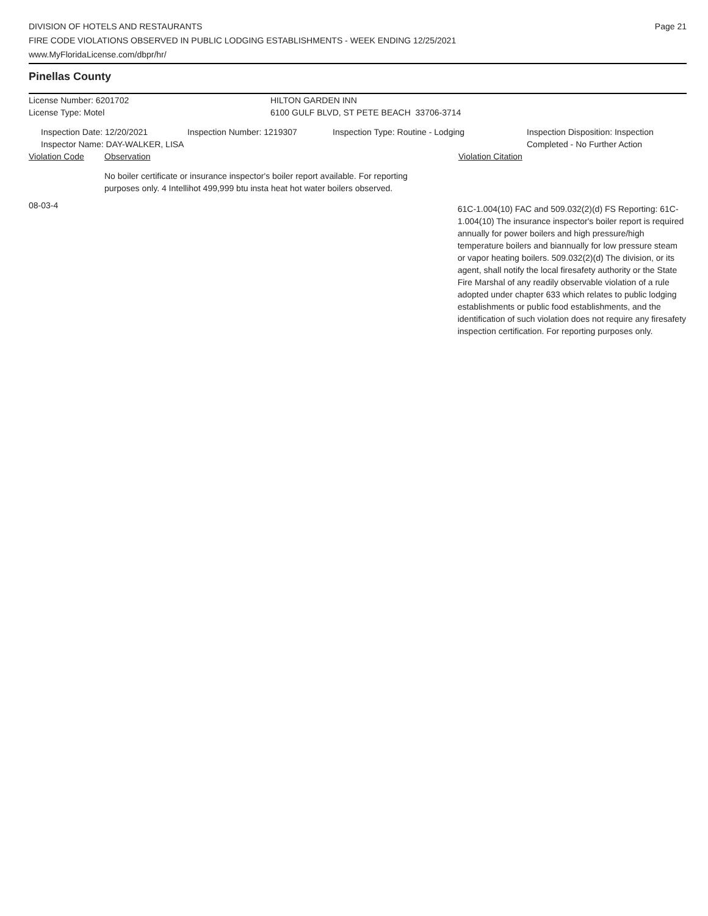Page 21 DIVISION OF HOTELS AND RESTAURANTS
FIRE CODE VIOLATIONS OBSERVED IN PUBLIC LODGING ESTABLISHMENTS - WEEK ENDING 12/25/2021
www.MyFloridaLicense.com/dbpr/hr/
Pinellas County
License Number: 6201702 HILTON GARDEN INN
License Type: Motel 6100 GULF BLVD, ST PETE BEACH 33706-3714
Inspection Date: 12/20/2021
Inspector Name: DAY-WALKER, LISA
Inspection Number: 1219307 Inspection Type: Routine - Lodging Inspection Disposition: Inspection
Completed - No Further Action
Violation Code Observation Violation Citation
No boiler certificate or insurance inspector's boiler report available. For reporting purposes only. 4 Intellihot 499,999 btu insta heat hot water boilers observed.
08-03-4
61C-1.004(10) FAC and 509.032(2)(d) FS Reporting: 61C-1.004(10) The insurance inspector's boiler report is required annually for power boilers and high pressure/high temperature boilers and biannually for low pressure steam or vapor heating boilers. 509.032(2)(d) The division, or its agent, shall notify the local firesafety authority or the State Fire Marshal of any readily observable violation of a rule adopted under chapter 633 which relates to public lodging establishments or public food establishments, and the identification of such violation does not require any firesafety inspection certification. For reporting purposes only.